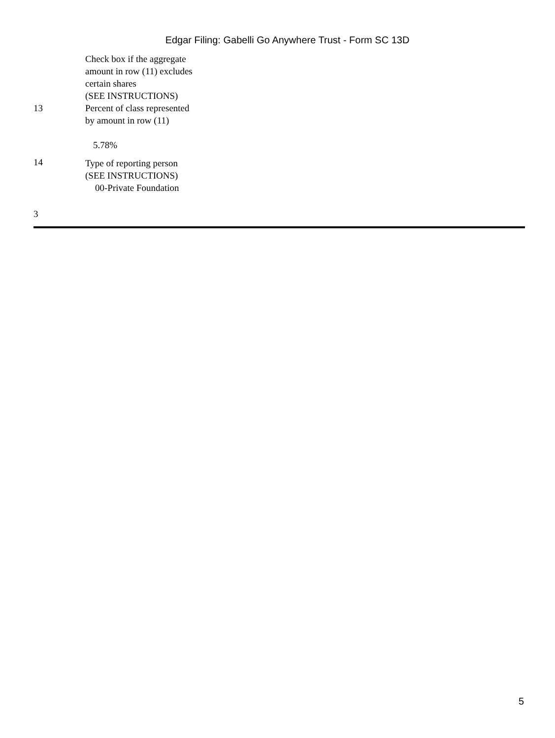Edgar Filing: Gabelli Go Anywhere Trust - Form SC 13D
| | Check box if the aggregate amount in row (11) excludes certain shares (SEE INSTRUCTIONS) |
| 13 | Percent of class represented by amount in row (11) 5.78% |
| 14 | Type of reporting person (SEE INSTRUCTIONS) 00-Private Foundation |
3
5